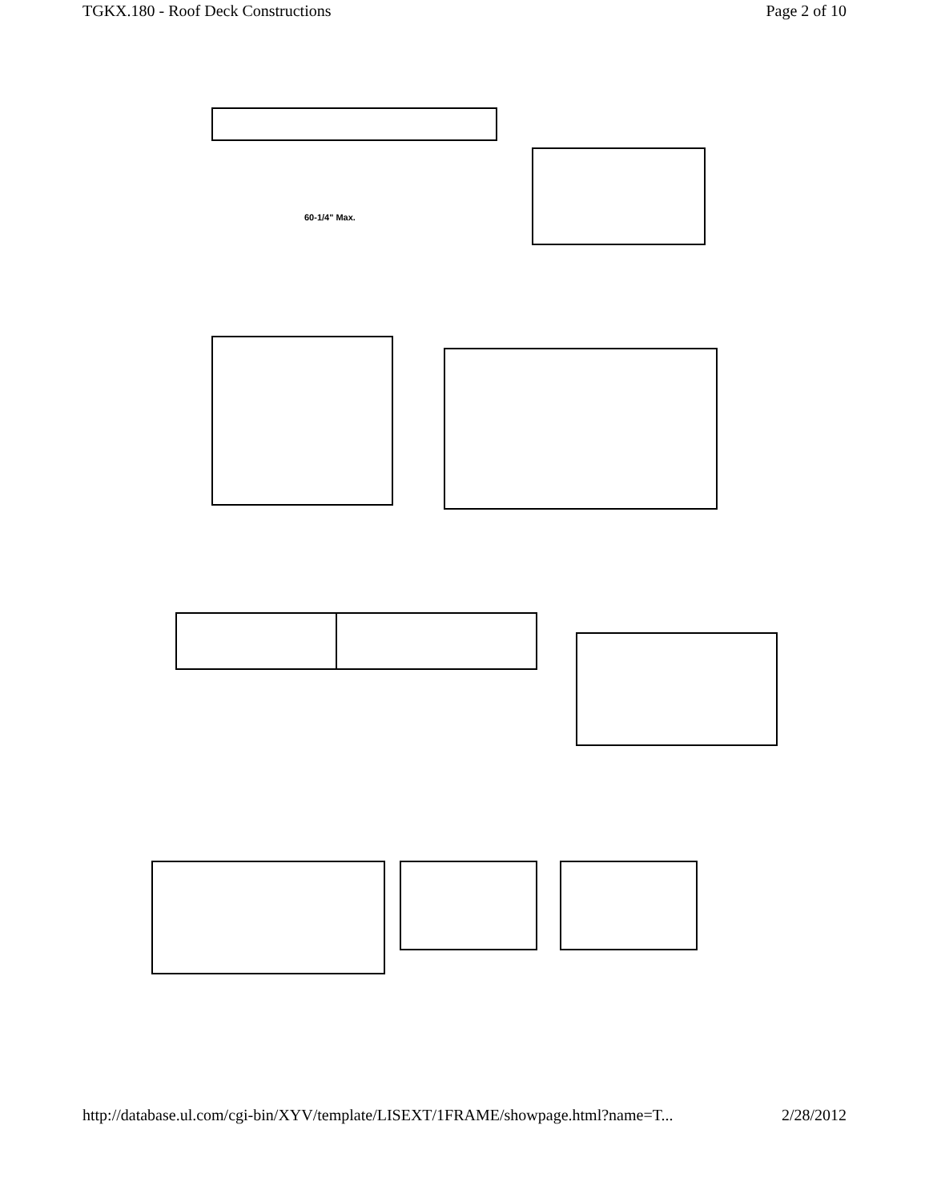TGKX.180 - Roof Deck Constructions Page 2 of 10
60-1/4" Max.
http://database.ul.com/cgi-bin/XYV/template/LISEXT/1FRAME/showpage.html?name=T... 2/28/2012